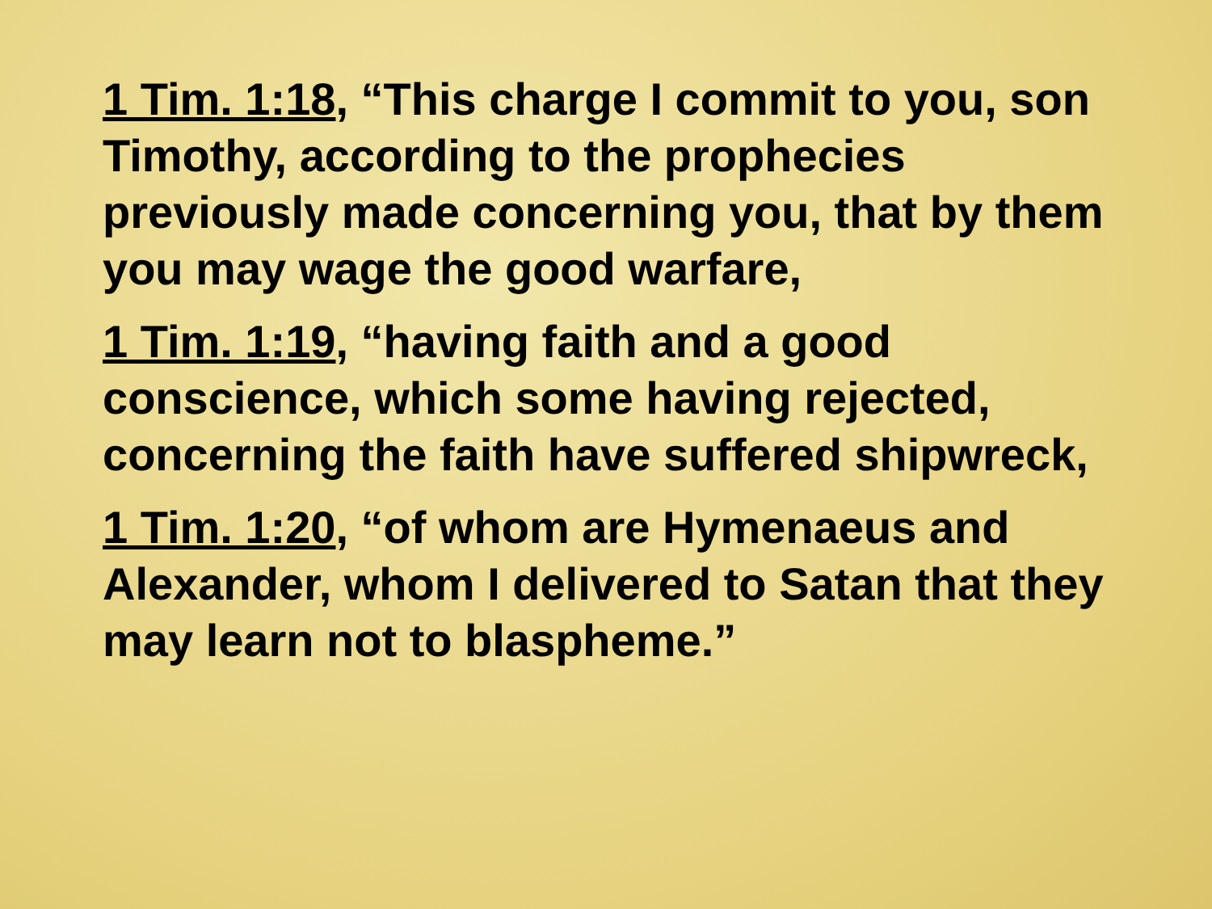1 Tim. 1:18, “This charge I commit to you, son Timothy, according to the prophecies previously made concerning you, that by them you may wage the good warfare,
1 Tim. 1:19, “having faith and a good conscience, which some having rejected, concerning the faith have suffered shipwreck,
1 Tim. 1:20, “of whom are Hymenaeus and Alexander, whom I delivered to Satan that they may learn not to blaspheme.”